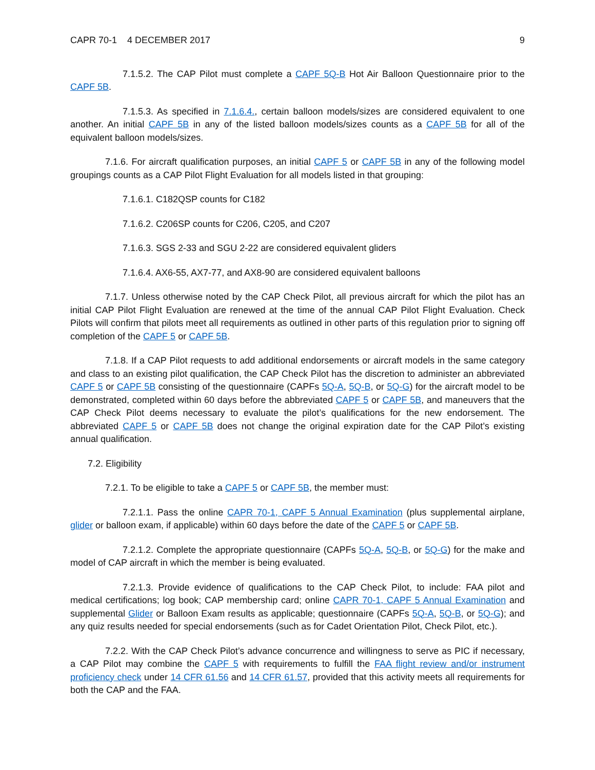CAPR 70-1 4 DECEMBER 2017 9
7.1.5.2. The CAP Pilot must complete a CAPF 5Q-B Hot Air Balloon Questionnaire prior to the CAPF 5B.
7.1.5.3. As specified in 7.1.6.4., certain balloon models/sizes are considered equivalent to one another. An initial CAPF 5B in any of the listed balloon models/sizes counts as a CAPF 5B for all of the equivalent balloon models/sizes.
7.1.6. For aircraft qualification purposes, an initial CAPF 5 or CAPF 5B in any of the following model groupings counts as a CAP Pilot Flight Evaluation for all models listed in that grouping:
7.1.6.1. C182QSP counts for C182
7.1.6.2. C206SP counts for C206, C205, and C207
7.1.6.3. SGS 2-33 and SGU 2-22 are considered equivalent gliders
7.1.6.4. AX6-55, AX7-77, and AX8-90 are considered equivalent balloons
7.1.7. Unless otherwise noted by the CAP Check Pilot, all previous aircraft for which the pilot has an initial CAP Pilot Flight Evaluation are renewed at the time of the annual CAP Pilot Flight Evaluation. Check Pilots will confirm that pilots meet all requirements as outlined in other parts of this regulation prior to signing off completion of the CAPF 5 or CAPF 5B.
7.1.8. If a CAP Pilot requests to add additional endorsements or aircraft models in the same category and class to an existing pilot qualification, the CAP Check Pilot has the discretion to administer an abbreviated CAPF 5 or CAPF 5B consisting of the questionnaire (CAPFs 5Q-A, 5Q-B, or 5Q-G) for the aircraft model to be demonstrated, completed within 60 days before the abbreviated CAPF 5 or CAPF 5B, and maneuvers that the CAP Check Pilot deems necessary to evaluate the pilot’s qualifications for the new endorsement. The abbreviated CAPF 5 or CAPF 5B does not change the original expiration date for the CAP Pilot’s existing annual qualification.
7.2. Eligibility
7.2.1. To be eligible to take a CAPF 5 or CAPF 5B, the member must:
7.2.1.1. Pass the online CAPR 70-1, CAPF 5 Annual Examination (plus supplemental airplane, glider or balloon exam, if applicable) within 60 days before the date of the CAPF 5 or CAPF 5B.
7.2.1.2. Complete the appropriate questionnaire (CAPFs 5Q-A, 5Q-B, or 5Q-G) for the make and model of CAP aircraft in which the member is being evaluated.
7.2.1.3. Provide evidence of qualifications to the CAP Check Pilot, to include: FAA pilot and medical certifications; log book; CAP membership card; online CAPR 70-1, CAPF 5 Annual Examination and supplemental Glider or Balloon Exam results as applicable; questionnaire (CAPFs 5Q-A, 5Q-B, or 5Q-G); and any quiz results needed for special endorsements (such as for Cadet Orientation Pilot, Check Pilot, etc.).
7.2.2. With the CAP Check Pilot’s advance concurrence and willingness to serve as PIC if necessary, a CAP Pilot may combine the CAPF 5 with requirements to fulfill the FAA flight review and/or instrument proficiency check under 14 CFR 61.56 and 14 CFR 61.57, provided that this activity meets all requirements for both the CAP and the FAA.